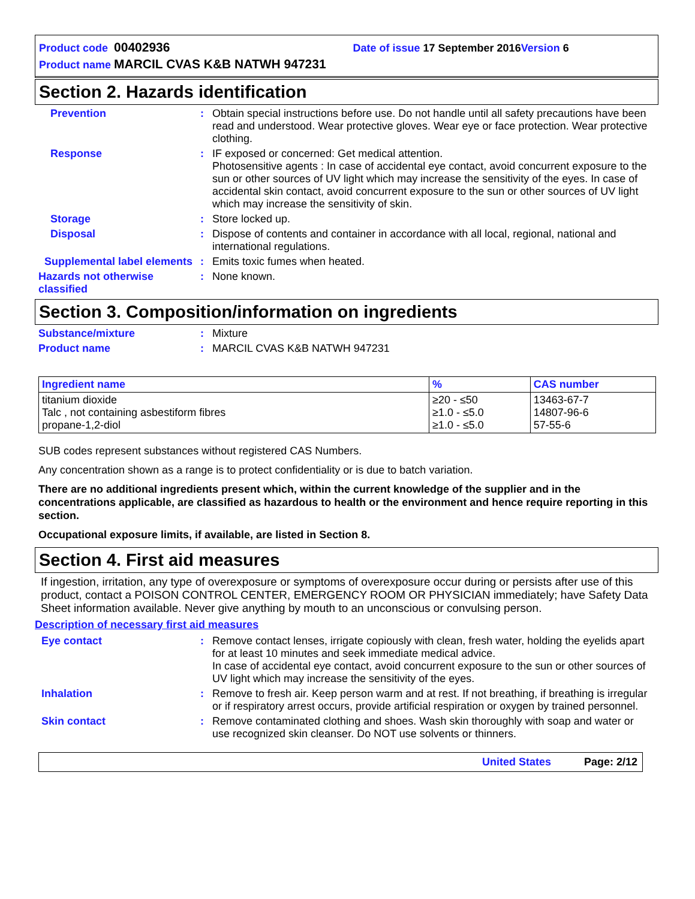Product code 00402936 Date of issue 17 September 2016 Version 6
Product name MARCIL CVAS K&B NATWH 947231
Section 2. Hazards identification
Prevention : Obtain special instructions before use. Do not handle until all safety precautions have been read and understood. Wear protective gloves. Wear eye or face protection. Wear protective clothing.
Response : IF exposed or concerned: Get medical attention.
Photosensitive agents : In case of accidental eye contact, avoid concurrent exposure to the sun or other sources of UV light which may increase the sensitivity of the eyes. In case of accidental skin contact, avoid concurrent exposure to the sun or other sources of UV light which may increase the sensitivity of skin.
Storage : Store locked up.
Disposal : Dispose of contents and container in accordance with all local, regional, national and international regulations.
Supplemental label elements
: Emits toxic fumes when heated.
Hazards not otherwise classified
: None known.
Section 3. Composition/information on ingredients
Substance/mixture : Mixture
Product name : MARCIL CVAS K&B NATWH 947231
| Ingredient name | % | CAS number |
| --- | --- | --- |
| titanium dioxide Talc , not containing asbestiform fibres propane-1,2-diol | ≥20 - ≤50 ≥1.0 - ≤5.0 ≥1.0 - ≤5.0 | 13463-67-7 14807-96-6 57-55-6 |
SUB codes represent substances without registered CAS Numbers.
Any concentration shown as a range is to protect confidentiality or is due to batch variation.
There are no additional ingredients present which, within the current knowledge of the supplier and in the concentrations applicable, are classified as hazardous to health or the environment and hence require reporting in this section.
Occupational exposure limits, if available, are listed in Section 8.
Section 4. First aid measures
If ingestion, irritation, any type of overexposure or symptoms of overexposure occur during or persists after use of this product, contact a POISON CONTROL CENTER, EMERGENCY ROOM OR PHYSICIAN immediately; have Safety Data Sheet information available. Never give anything by mouth to an unconscious or convulsing person.
Description of necessary first aid measures
Eye contact : Remove contact lenses, irrigate copiously with clean, fresh water, holding the eyelids apart for at least 10 minutes and seek immediate medical advice.
In case of accidental eye contact, avoid concurrent exposure to the sun or other sources of UV light which may increase the sensitivity of the eyes.
Inhalation : Remove to fresh air. Keep person warm and at rest. If not breathing, if breathing is irregular or if respiratory arrest occurs, provide artificial respiration or oxygen by trained personnel.
Skin contact : Remove contaminated clothing and shoes. Wash skin thoroughly with soap and water or use recognized skin cleanser. Do NOT use solvents or thinners.
United States Page: 2/12